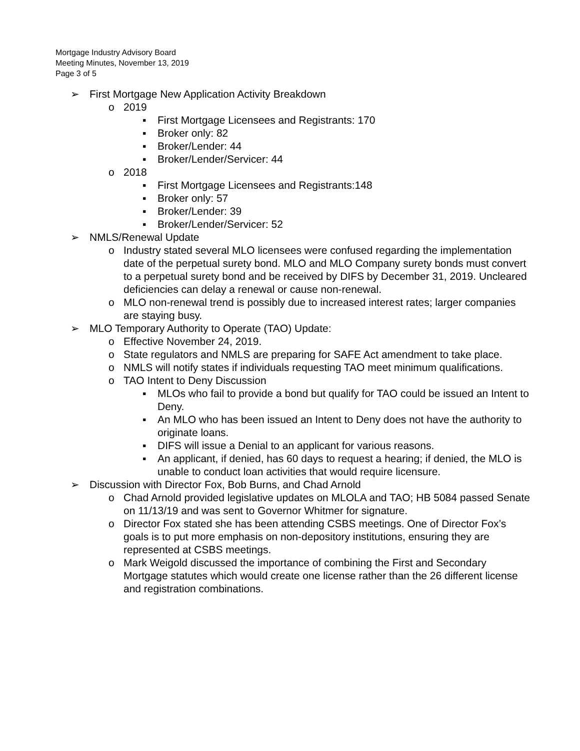Mortgage Industry Advisory Board
Meeting Minutes, November 13, 2019
Page 3 of 5
➢ First Mortgage New Application Activity Breakdown
o 2019
▪ First Mortgage Licensees and Registrants: 170
▪ Broker only: 82
▪ Broker/Lender: 44
▪ Broker/Lender/Servicer: 44
o 2018
▪ First Mortgage Licensees and Registrants:148
▪ Broker only: 57
▪ Broker/Lender: 39
▪ Broker/Lender/Servicer: 52
➢ NMLS/Renewal Update
o Industry stated several MLO licensees were confused regarding the implementation date of the perpetual surety bond. MLO and MLO Company surety bonds must convert to a perpetual surety bond and be received by DIFS by December 31, 2019. Uncleared deficiencies can delay a renewal or cause non-renewal.
o MLO non-renewal trend is possibly due to increased interest rates; larger companies are staying busy.
➢ MLO Temporary Authority to Operate (TAO) Update:
o Effective November 24, 2019.
o State regulators and NMLS are preparing for SAFE Act amendment to take place.
o NMLS will notify states if individuals requesting TAO meet minimum qualifications.
o TAO Intent to Deny Discussion
▪ MLOs who fail to provide a bond but qualify for TAO could be issued an Intent to Deny.
▪ An MLO who has been issued an Intent to Deny does not have the authority to originate loans.
▪ DIFS will issue a Denial to an applicant for various reasons.
▪ An applicant, if denied, has 60 days to request a hearing; if denied, the MLO is unable to conduct loan activities that would require licensure.
➢ Discussion with Director Fox, Bob Burns, and Chad Arnold
o Chad Arnold provided legislative updates on MLOLA and TAO; HB 5084 passed Senate on 11/13/19 and was sent to Governor Whitmer for signature.
o Director Fox stated she has been attending CSBS meetings. One of Director Fox’s goals is to put more emphasis on non-depository institutions, ensuring they are represented at CSBS meetings.
o Mark Weigold discussed the importance of combining the First and Secondary Mortgage statutes which would create one license rather than the 26 different license and registration combinations.